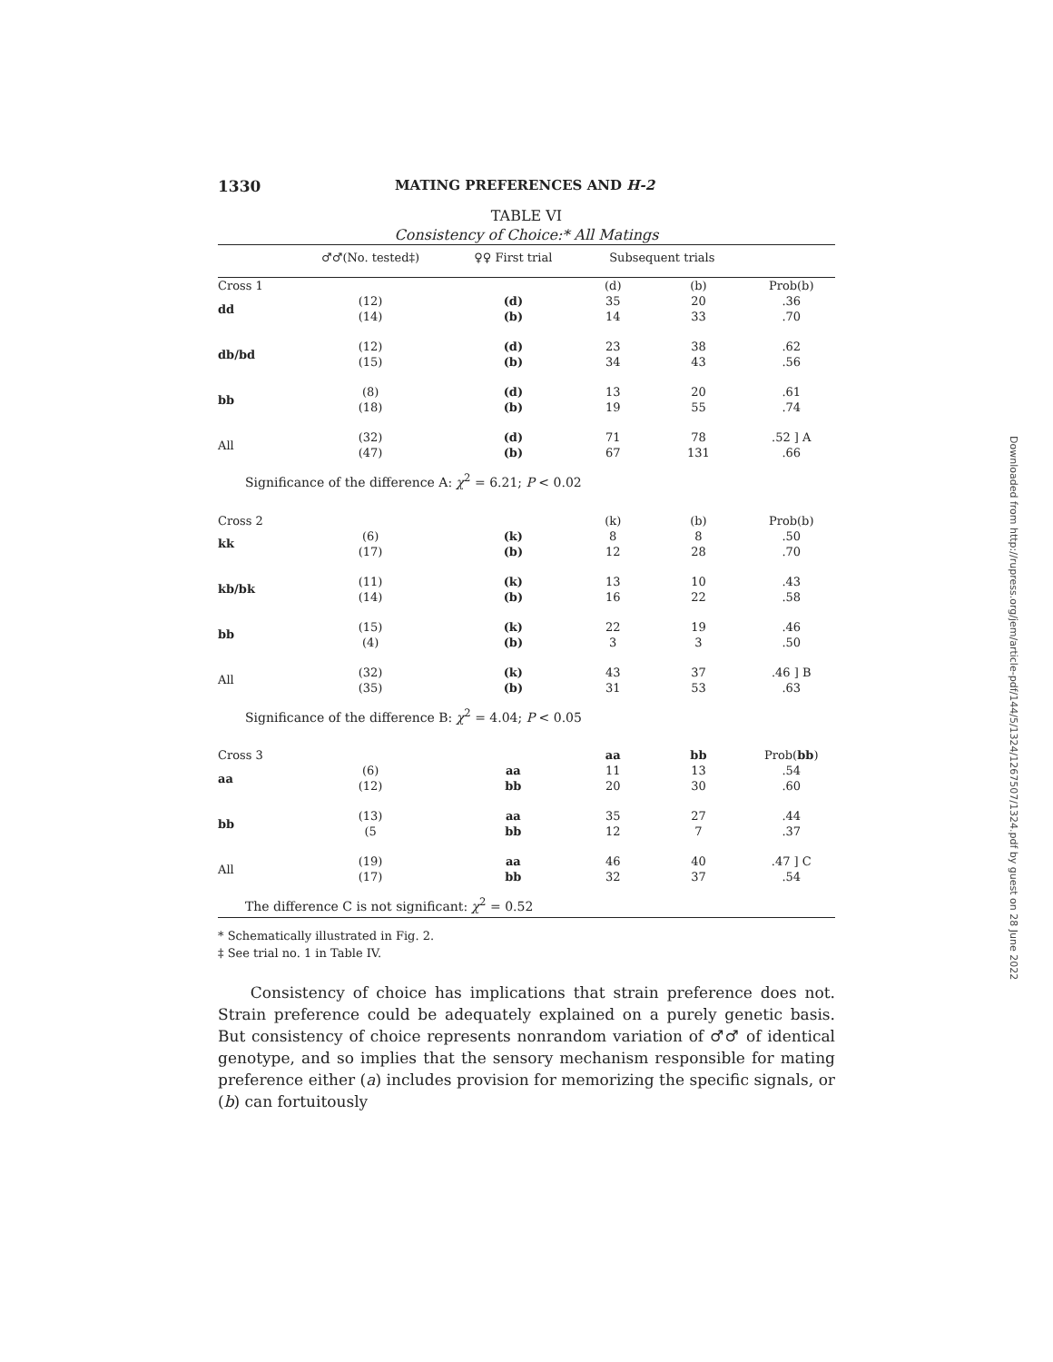1330 MATING PREFERENCES AND H-2
TABLE VI
Consistency of Choice:* All Matings
| | ♂♂(No. tested‡) | ♀♀ First trial | Subsequent trials | | |
| --- | --- | --- | --- | --- | --- |
| Cross 1 | | | (d) | (b) | Prob(b) |
| dd | (12) | (d) | 35 | 20 | .36 |
| | (14) | (b) | 14 | 33 | .70 |
| db/bd | (12) | (d) | 23 | 38 | .62 |
| | (15) | (b) | 34 | 43 | .56 |
| bb | (8) | (d) | 13 | 20 | .61 |
| | (18) | (b) | 19 | 55 | .74 |
| All | (32) | (d) | 71 | 78 | .52 ] A |
| | (47) | (b) | 67 | 131 | .66 |
| Significance of the difference A: χ<sup>2</sup> = 6.21; P < 0.02 | | | | | |
| Cross 2 | | | (k) | (b) | Prob(b) |
| kk | (6) | (k) | 8 | 8 | .50 |
| | (17) | (b) | 12 | 28 | .70 |
| kb/bk | (11) | (k) | 13 | 10 | .43 |
| | (14) | (b) | 16 | 22 | .58 |
| bb | (15) | (k) | 22 | 19 | .46 |
| | (4) | (b) | 3 | 3 | .50 |
| All | (32) | (k) | 43 | 37 | .46 ] B |
| | (35) | (b) | 31 | 53 | .63 |
| Significance of the difference B: χ<sup>2</sup> = 4.04; P < 0.05 | | | | | |
| Cross 3 | | | aa | bb | Prob( bb ) |
| aa | (6) | aa | 11 | 13 | .54 |
| | (12) | bb | 20 | 30 | .60 |
| bb | (13) | aa | 35 | 27 | .44 |
| | (5 | bb | 12 | 7 | .37 |
| All | (19) | aa | 46 | 40 | .47 ] C |
| | (17) | bb | 32 | 37 | .54 |
| The difference C is not significant: χ<sup>2</sup> = 0.52 | | | | | |
* Schematically illustrated in Fig. 2.
‡ See trial no. 1 in Table IV.
Consistency of choice has implications that strain preference does not. Strain preference could be adequately explained on a purely genetic basis. But consistency of choice represents nonrandom variation of ♂♂ of identical genotype, and so implies that the sensory mechanism responsible for mating preference either (a) includes provision for memorizing the specific signals, or (b) can fortuitously
Downloaded from http://rupress.org/jem/article-pdf/144/5/1324/1267507/1324.pdf by guest on 28 June 2022